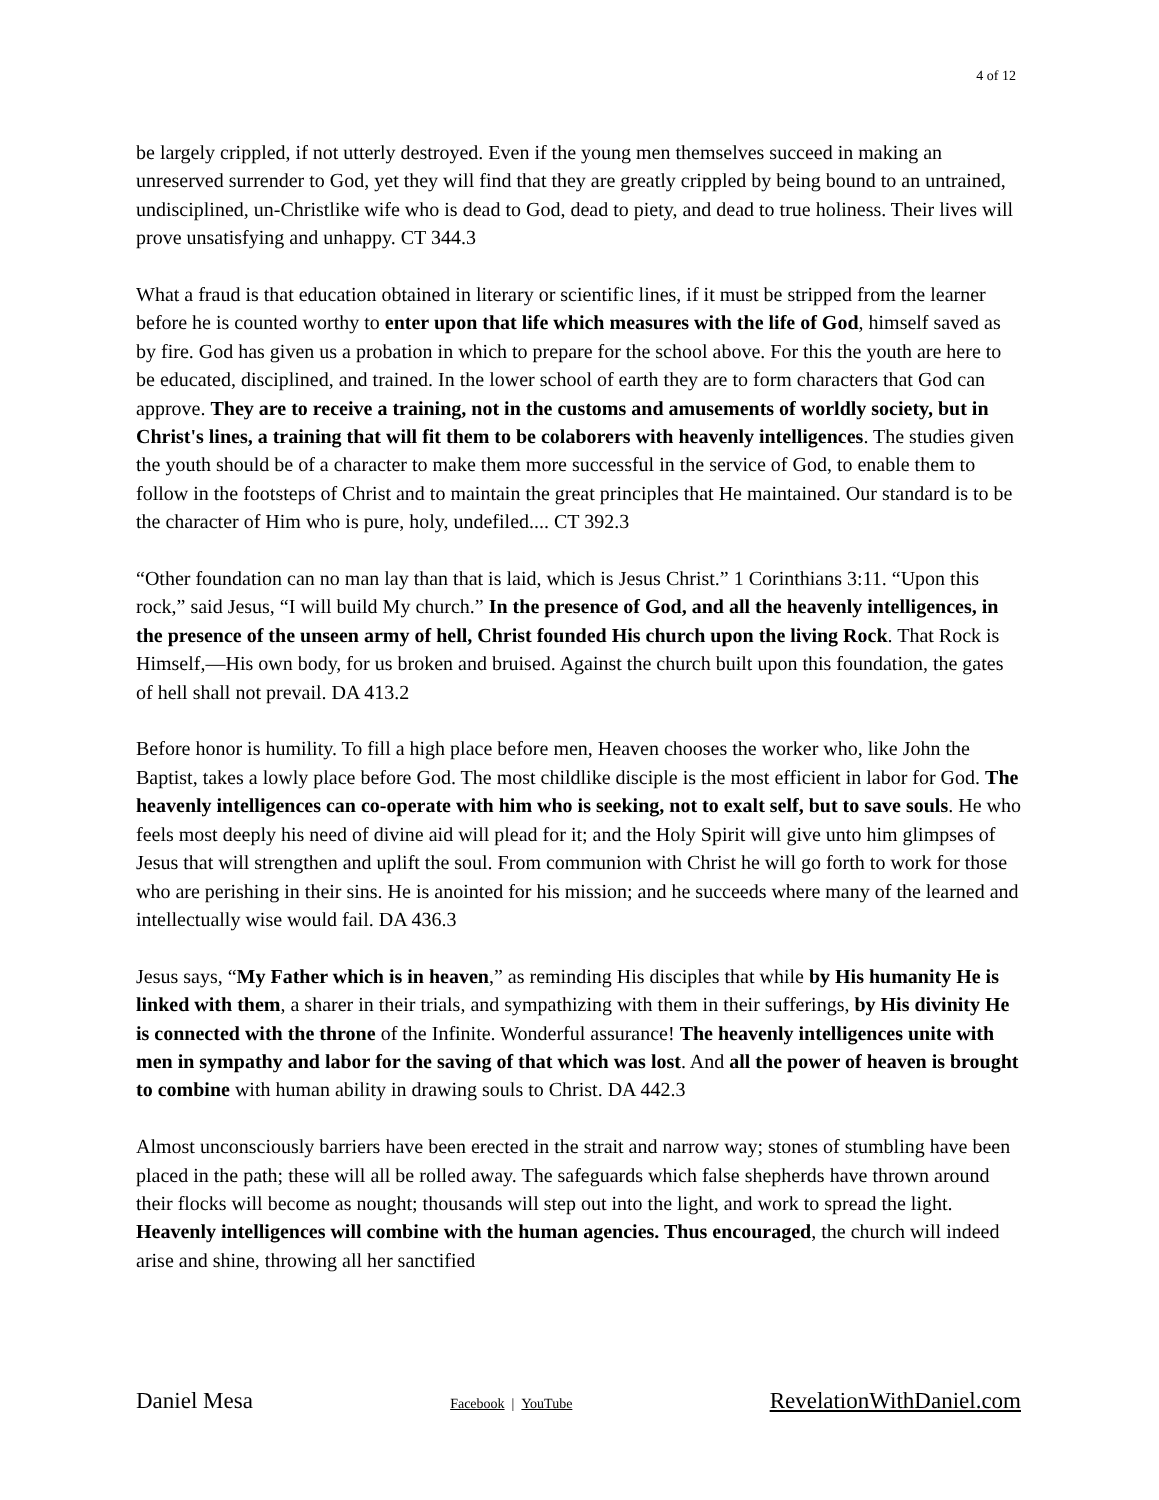4 of 12
be largely crippled, if not utterly destroyed. Even if the young men themselves succeed in making an unreserved surrender to God, yet they will find that they are greatly crippled by being bound to an untrained, undisciplined, un-Christlike wife who is dead to God, dead to piety, and dead to true holiness. Their lives will prove unsatisfying and unhappy. CT 344.3
What a fraud is that education obtained in literary or scientific lines, if it must be stripped from the learner before he is counted worthy to enter upon that life which measures with the life of God, himself saved as by fire. God has given us a probation in which to prepare for the school above. For this the youth are here to be educated, disciplined, and trained. In the lower school of earth they are to form characters that God can approve. They are to receive a training, not in the customs and amusements of worldly society, but in Christ's lines, a training that will fit them to be colaborers with heavenly intelligences. The studies given the youth should be of a character to make them more successful in the service of God, to enable them to follow in the footsteps of Christ and to maintain the great principles that He maintained. Our standard is to be the character of Him who is pure, holy, undefiled.... CT 392.3
“Other foundation can no man lay than that is laid, which is Jesus Christ.” 1 Corinthians 3:11. “Upon this rock,” said Jesus, “I will build My church.” In the presence of God, and all the heavenly intelligences, in the presence of the unseen army of hell, Christ founded His church upon the living Rock. That Rock is Himself,—His own body, for us broken and bruised. Against the church built upon this foundation, the gates of hell shall not prevail. DA 413.2
Before honor is humility. To fill a high place before men, Heaven chooses the worker who, like John the Baptist, takes a lowly place before God. The most childlike disciple is the most efficient in labor for God. The heavenly intelligences can co-operate with him who is seeking, not to exalt self, but to save souls. He who feels most deeply his need of divine aid will plead for it; and the Holy Spirit will give unto him glimpses of Jesus that will strengthen and uplift the soul. From communion with Christ he will go forth to work for those who are perishing in their sins. He is anointed for his mission; and he succeeds where many of the learned and intellectually wise would fail. DA 436.3
Jesus says, “My Father which is in heaven,” as reminding His disciples that while by His humanity He is linked with them, a sharer in their trials, and sympathizing with them in their sufferings, by His divinity He is connected with the throne of the Infinite. Wonderful assurance! The heavenly intelligences unite with men in sympathy and labor for the saving of that which was lost. And all the power of heaven is brought to combine with human ability in drawing souls to Christ. DA 442.3
Almost unconsciously barriers have been erected in the strait and narrow way; stones of stumbling have been placed in the path; these will all be rolled away. The safeguards which false shepherds have thrown around their flocks will become as nought; thousands will step out into the light, and work to spread the light. Heavenly intelligences will combine with the human agencies. Thus encouraged, the church will indeed arise and shine, throwing all her sanctified
Daniel Mesa Facebook | YouTube RevelationWithDaniel.com